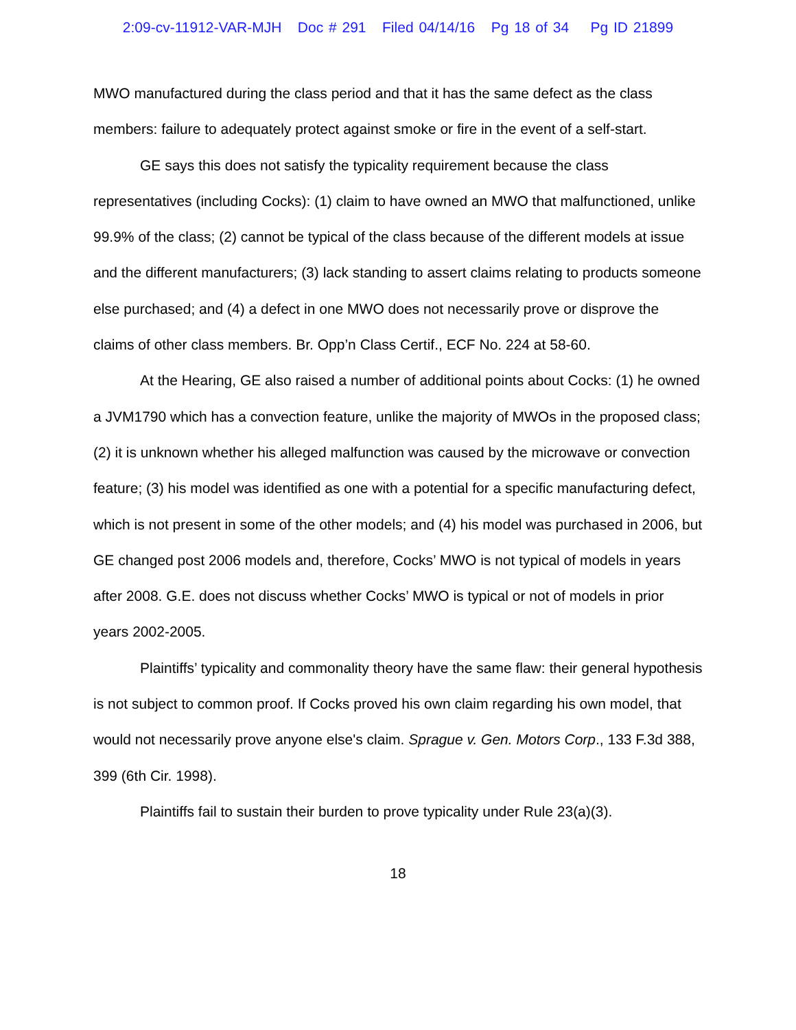2:09-cv-11912-VAR-MJH Doc # 291 Filed 04/14/16 Pg 18 of 34 Pg ID 21899
MWO manufactured during the class period and that it has the same defect as the class members: failure to adequately protect against smoke or fire in the event of a self-start.
GE says this does not satisfy the typicality requirement because the class representatives (including Cocks): (1) claim to have owned an MWO that malfunctioned, unlike 99.9% of the class; (2) cannot be typical of the class because of the different models at issue and the different manufacturers; (3) lack standing to assert claims relating to products someone else purchased; and (4) a defect in one MWO does not necessarily prove or disprove the claims of other class members. Br. Opp’n Class Certif., ECF No. 224 at 58-60.
At the Hearing, GE also raised a number of additional points about Cocks: (1) he owned a JVM1790 which has a convection feature, unlike the majority of MWOs in the proposed class; (2) it is unknown whether his alleged malfunction was caused by the microwave or convection feature; (3) his model was identified as one with a potential for a specific manufacturing defect, which is not present in some of the other models; and (4) his model was purchased in 2006, but GE changed post 2006 models and, therefore, Cocks’ MWO is not typical of models in years after 2008. G.E. does not discuss whether Cocks’ MWO is typical or not of models in prior years 2002-2005.
Plaintiffs’ typicality and commonality theory have the same flaw: their general hypothesis is not subject to common proof. If Cocks proved his own claim regarding his own model, that would not necessarily prove anyone else's claim. Sprague v. Gen. Motors Corp., 133 F.3d 388, 399 (6th Cir. 1998).
Plaintiffs fail to sustain their burden to prove typicality under Rule 23(a)(3).
18